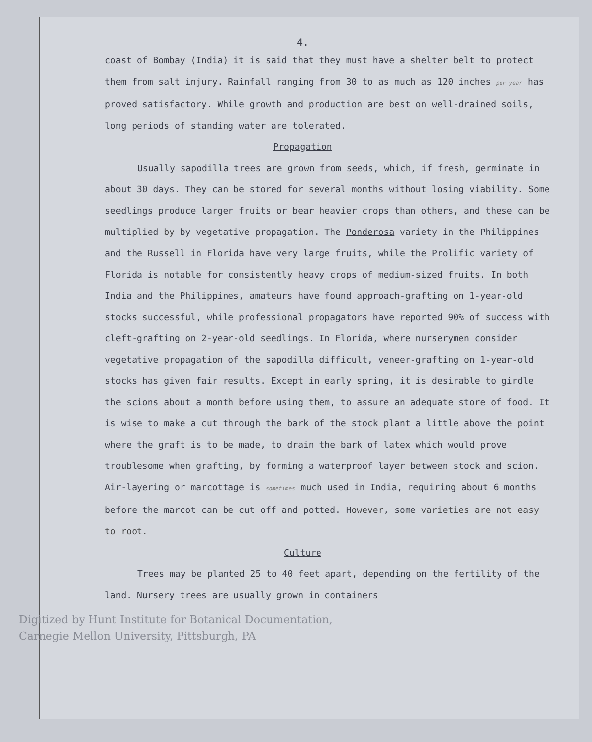4.
coast of Bombay (India) it is said that they must have a shelter belt to protect them from salt injury. Rainfall ranging from 30 to as much as 120 inches per year has proved satisfactory. While growth and production are best on well-drained soils, long periods of standing water are tolerated.
Propagation
Usually sapodilla trees are grown from seeds, which, if fresh, germinate in about 30 days. They can be stored for several months without losing viability. Some seedlings produce larger fruits or bear heavier crops than others, and these can be multiplied by by vegetative propagation. The Ponderosa variety in the Philippines and the Russell in Florida have very large fruits, while the Prolific variety of Florida is notable for consistently heavy crops of medium-sized fruits. In both India and the Philippines, amateurs have found approach-grafting on 1-year-old stocks successful, while professional propagators have reported 90% of success with cleft-grafting on 2-year-old seedlings. In Florida, where nurserymen consider vegetative propagation of the sapodilla difficult, veneer-grafting on 1-year-old stocks has given fair results. Except in early spring, it is desirable to girdle the scions about a month before using them, to assure an adequate store of food. It is wise to make a cut through the bark of the stock plant a little above the point where the graft is to be made, to drain the bark of latex which would prove troublesome when grafting, by forming a waterproof layer between stock and scion. Air-layering or marcottage is sometimes much used in India, requiring about 6 months before the marcot can be cut off and potted. However, some varieties are not easy to root.
Culture
Trees may be planted 25 to 40 feet apart, depending on the fertility of the land. Nursery trees are usually grown in containers
Digitized by Hunt Institute for Botanical Documentation,
Carnegie Mellon University, Pittsburgh, PA